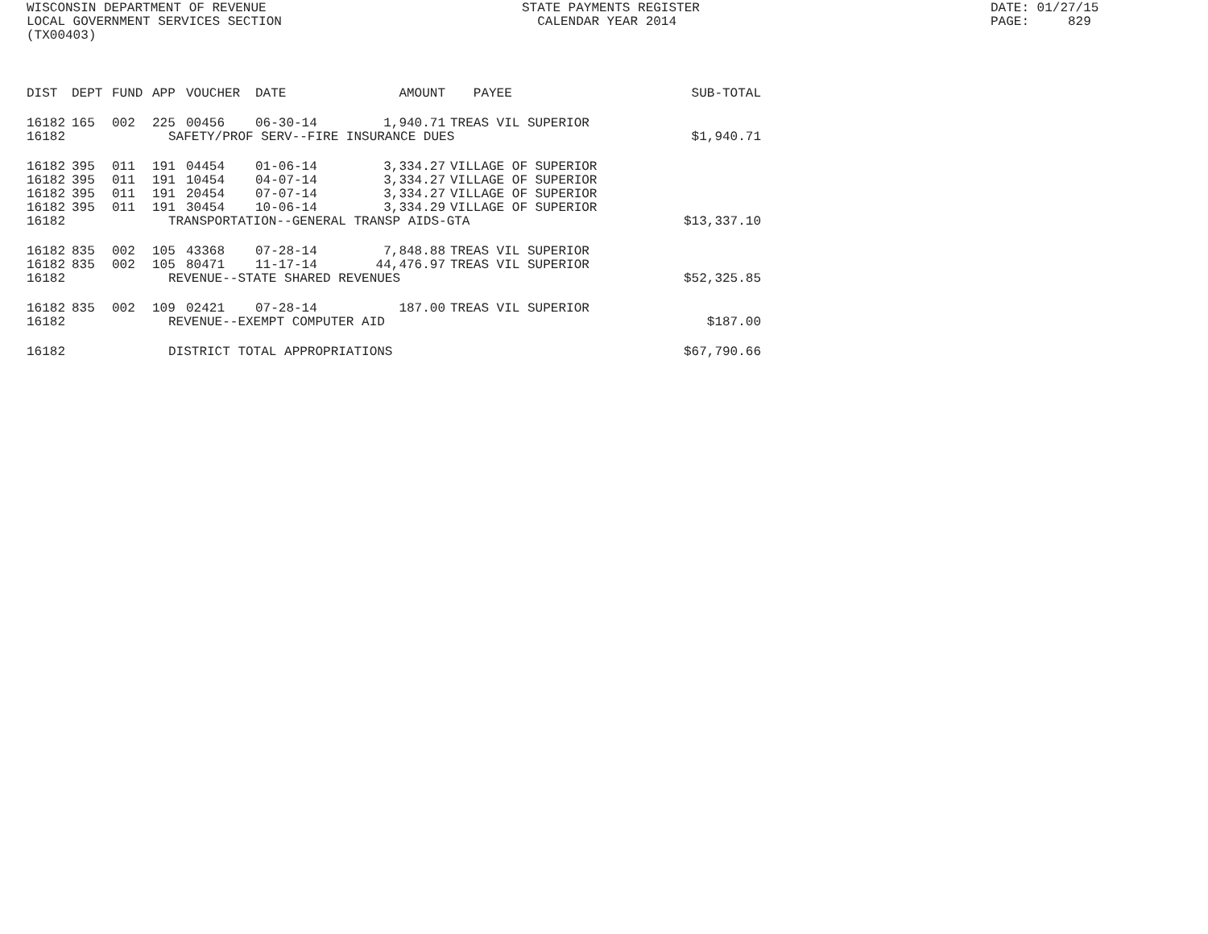WISCONSIN DEPARTMENT OF REVENUE LOCAL GOVERNMENT SERVICES SECTION (TX00403)
STATE PAYMENTS REGISTER CALENDAR YEAR 2014
DATE: 01/27/15 PAGE: 829
| DIST | DEPT | FUND | APP | VOUCHER | DATE | AMOUNT | PAYEE | SUB-TOTAL |
| --- | --- | --- | --- | --- | --- | --- | --- | --- |
| 16182 | 165 | 002 | 225 | 00456 | 06-30-14 | 1,940.71 | TREAS VIL SUPERIOR | |
| 16182 | SAFETY/PROF SERV--FIRE INSURANCE DUES | | | | | | | $1,940.71 |
| 16182 | 395 | 011 | 191 | 04454 | 01-06-14 | 3,334.27 | VILLAGE OF SUPERIOR | |
| 16182 | 395 | 011 | 191 | 10454 | 04-07-14 | 3,334.27 | VILLAGE OF SUPERIOR | |
| 16182 | 395 | 011 | 191 | 20454 | 07-07-14 | 3,334.27 | VILLAGE OF SUPERIOR | |
| 16182 | 395 | 011 | 191 | 30454 | 10-06-14 | 3,334.29 | VILLAGE OF SUPERIOR | |
| 16182 | TRANSPORTATION--GENERAL TRANSP AIDS-GTA | | | | | | | $13,337.10 |
| 16182 | 835 | 002 | 105 | 43368 | 07-28-14 | 7,848.88 | TREAS VIL SUPERIOR | |
| 16182 | 835 | 002 | 105 | 80471 | 11-17-14 | 44,476.97 | TREAS VIL SUPERIOR | |
| 16182 | REVENUE--STATE SHARED REVENUES | | | | | | | $52,325.85 |
| 16182 | 835 | 002 | 109 | 02421 | 07-28-14 | 187.00 | TREAS VIL SUPERIOR | |
| 16182 | REVENUE--EXEMPT COMPUTER AID | | | | | | | $187.00 |
| 16182 | DISTRICT TOTAL APPROPRIATIONS | | | | | | | $67,790.66 |